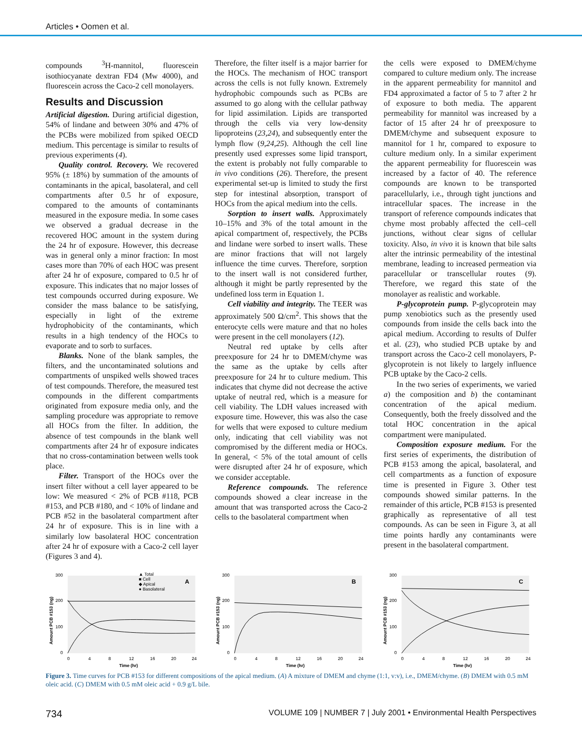Articles • Oomen et al.
compounds <sup>3</sup>H-mannitol, fluorescein isothiocyanate dextran FD4 (Mw 4000), and fluorescein across the Caco-2 cell monolayers.
Results and Discussion
Artificial digestion. During artificial digestion, 54% of lindane and between 30% and 47% of the PCBs were mobilized from spiked OECD medium. This percentage is similar to results of previous experiments (4).
Quality control. Recovery. We recovered 95% (± 18%) by summation of the amounts of contaminants in the apical, basolateral, and cell compartments after 0.5 hr of exposure, compared to the amounts of contaminants measured in the exposure media. In some cases we observed a gradual decrease in the recovered HOC amount in the system during the 24 hr of exposure. However, this decrease was in general only a minor fraction: In most cases more than 70% of each HOC was present after 24 hr of exposure, compared to 0.5 hr of exposure. This indicates that no major losses of test compounds occurred during exposure. We consider the mass balance to be satisfying, especially in light of the extreme hydrophobicity of the contaminants, which results in a high tendency of the HOCs to evaporate and to sorb to surfaces.
Blanks. None of the blank samples, the filters, and the uncontaminated solutions and compartments of unspiked wells showed traces of test compounds. Therefore, the measured test compounds in the different compartments originated from exposure media only, and the sampling procedure was appropriate to remove all HOCs from the filter. In addition, the absence of test compounds in the blank well compartments after 24 hr of exposure indicates that no cross-contamination between wells took place.
Filter. Transport of the HOCs over the insert filter without a cell layer appeared to be low: We measured < 2% of PCB #118, PCB #153, and PCB #180, and < 10% of lindane and PCB #52 in the basolateral compartment after 24 hr of exposure. This is in line with a similarly low basolateral HOC concentration after 24 hr of exposure with a Caco-2 cell layer (Figures 3 and 4).
Therefore, the filter itself is a major barrier for the HOCs. The mechanism of HOC transport across the cells is not fully known. Extremely hydrophobic compounds such as PCBs are assumed to go along with the cellular pathway for lipid assimilation. Lipids are transported through the cells via very low-density lipoproteins (23,24), and subsequently enter the lymph flow (9,24,25). Although the cell line presently used expresses some lipid transport, the extent is probably not fully comparable to in vivo conditions (26). Therefore, the present experimental set-up is limited to study the first step for intestinal absorption, transport of HOCs from the apical medium into the cells.
Sorption to insert walls. Approximately 10–15% and 3% of the total amount in the apical compartment of, respectively, the PCBs and lindane were sorbed to insert walls. These are minor fractions that will not largely influence the time curves. Therefore, sorption to the insert wall is not considered further, although it might be partly represented by the undefined loss term in Equation 1.
Cell viability and integrity. The TEER was approximately 500 Ω/cm<sup>2</sup>. This shows that the enterocyte cells were mature and that no holes were present in the cell monolayers (12).
Neutral red uptake by cells after preexposure for 24 hr to DMEM/chyme was the same as the uptake by cells after preexposure for 24 hr to culture medium. This indicates that chyme did not decrease the active uptake of neutral red, which is a measure for cell viability. The LDH values increased with exposure time. However, this was also the case for wells that were exposed to culture medium only, indicating that cell viability was not compromised by the different media or HOCs. In general, < 5% of the total amount of cells were disrupted after 24 hr of exposure, which we consider acceptable.
Reference compounds. The reference compounds showed a clear increase in the amount that was transported across the Caco-2 cells to the basolateral compartment when
the cells were exposed to DMEM/chyme compared to culture medium only. The increase in the apparent permeability for mannitol and FD4 approximated a factor of 5 to 7 after 2 hr of exposure to both media. The apparent permeability for mannitol was increased by a factor of 15 after 24 hr of preexposure to DMEM/chyme and subsequent exposure to mannitol for 1 hr, compared to exposure to culture medium only. In a similar experiment the apparent permeability for fluorescein was increased by a factor of 40. The reference compounds are known to be transported paracellularly, i.e., through tight junctions and intracellular spaces. The increase in the transport of reference compounds indicates that chyme most probably affected the cell–cell junctions, without clear signs of cellular toxicity. Also, in vivo it is known that bile salts alter the intrinsic permeability of the intestinal membrane, leading to increased permeation via paracellular or transcellular routes (9). Therefore, we regard this state of the monolayer as realistic and workable.
P-glycoprotein pump. P-glycoprotein may pump xenobiotics such as the presently used compounds from inside the cells back into the apical medium. According to results of Dulfer et al. (23), who studied PCB uptake by and transport across the Caco-2 cell monolayers, P-glycoprotein is not likely to largely influence PCB uptake by the Caco-2 cells.
In the two series of experiments, we varied a) the composition and b) the contaminant concentration of the apical medium. Consequently, both the freely dissolved and the total HOC concentration in the apical compartment were manipulated.
Composition exposure medium. For the first series of experiments, the distribution of PCB #153 among the apical, basolateral, and cell compartments as a function of exposure time is presented in Figure 3. Other test compounds showed similar patterns. In the remainder of this article, PCB #153 is presented graphically as representative of all test compounds. As can be seen in Figure 3, at all time points hardly any contaminants were present in the basolateral compartment.
300
200
100
0
0
4
8
12
16
20
24
Time (hr)
Amount PCB #153 (ng)
▲ Total
■ Cell
◆ Apical
● Basolateral
A
300
200
100
0
0
4
8
12
16
20
24
Time (hr)
Amount PCB #153 (ng)
B
300
200
100
0
0
4
8
12
16
20
24
Time (hr)
Amount PCB #153 (ng)
C
Figure 3. Time curves for PCB #153 for different compositions of the apical medium. (A) A mixture of DMEM and chyme (1:1, v:v), i.e., DMEM/chyme. (B) DMEM with 0.5 mM oleic acid. (C) DMEM with 0.5 mM oleic acid + 0.9 g/L bile.
734 VOLUME 109 | NUMBER 7 | July 2001 • Environmental Health Perspectives